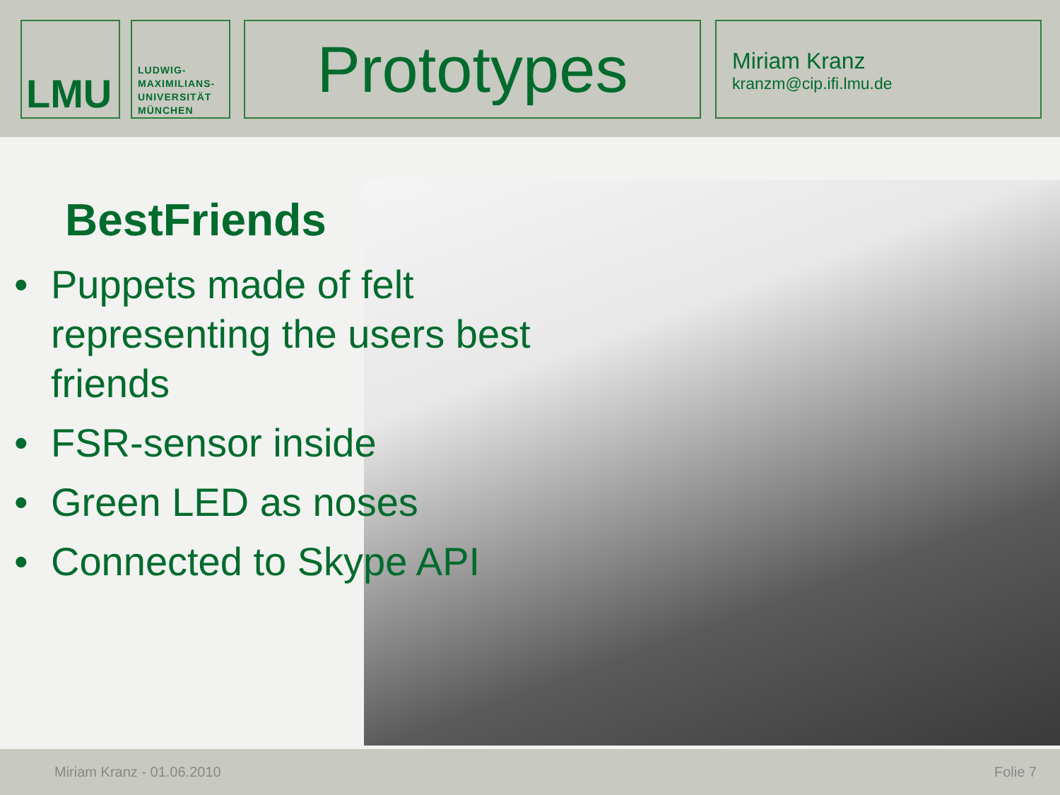LMU
LUDWIG-
MAXIMILIANS-
UNIVERSITÄT
MÜNCHEN
Prototypes
Miriam Kranz
kranzm@cip.ifi.lmu.de
BestFriends
• Puppets made of felt representing the users best friends
• FSR-sensor inside
• Green LED as noses
• Connected to Skype API
Miriam Kranz - 01.06.2010 Folie 7